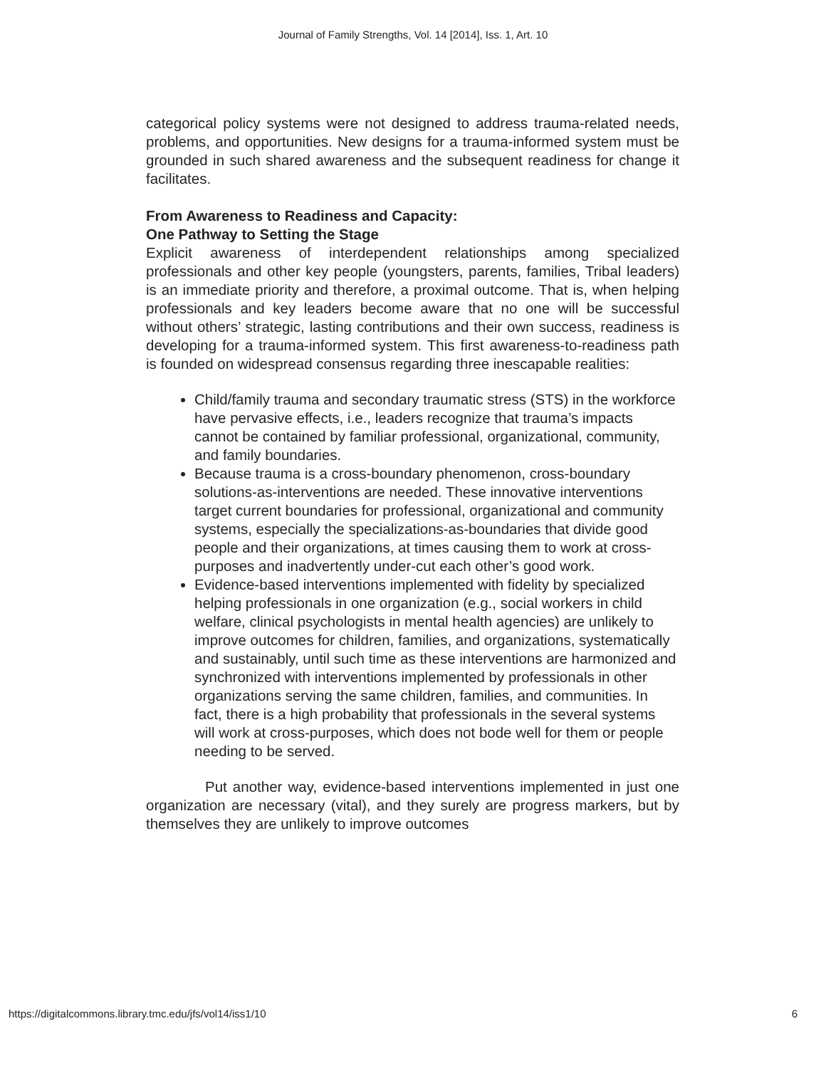Journal of Family Strengths, Vol. 14 [2014], Iss. 1, Art. 10
categorical policy systems were not designed to address trauma-related needs, problems, and opportunities. New designs for a trauma-informed system must be grounded in such shared awareness and the subsequent readiness for change it facilitates.
From Awareness to Readiness and Capacity:
One Pathway to Setting the Stage
Explicit awareness of interdependent relationships among specialized professionals and other key people (youngsters, parents, families, Tribal leaders) is an immediate priority and therefore, a proximal outcome. That is, when helping professionals and key leaders become aware that no one will be successful without others’ strategic, lasting contributions and their own success, readiness is developing for a trauma-informed system. This first awareness-to-readiness path is founded on widespread consensus regarding three inescapable realities:
Child/family trauma and secondary traumatic stress (STS) in the workforce have pervasive effects, i.e., leaders recognize that trauma’s impacts cannot be contained by familiar professional, organizational, community, and family boundaries.
Because trauma is a cross-boundary phenomenon, cross-boundary solutions-as-interventions are needed. These innovative interventions target current boundaries for professional, organizational and community systems, especially the specializations-as-boundaries that divide good people and their organizations, at times causing them to work at cross-purposes and inadvertently under-cut each other’s good work.
Evidence-based interventions implemented with fidelity by specialized helping professionals in one organization (e.g., social workers in child welfare, clinical psychologists in mental health agencies) are unlikely to improve outcomes for children, families, and organizations, systematically and sustainably, until such time as these interventions are harmonized and synchronized with interventions implemented by professionals in other organizations serving the same children, families, and communities. In fact, there is a high probability that professionals in the several systems will work at cross-purposes, which does not bode well for them or people needing to be served.
Put another way, evidence-based interventions implemented in just one organization are necessary (vital), and they surely are progress markers, but by themselves they are unlikely to improve outcomes
https://digitalcommons.library.tmc.edu/jfs/vol14/iss1/10 6